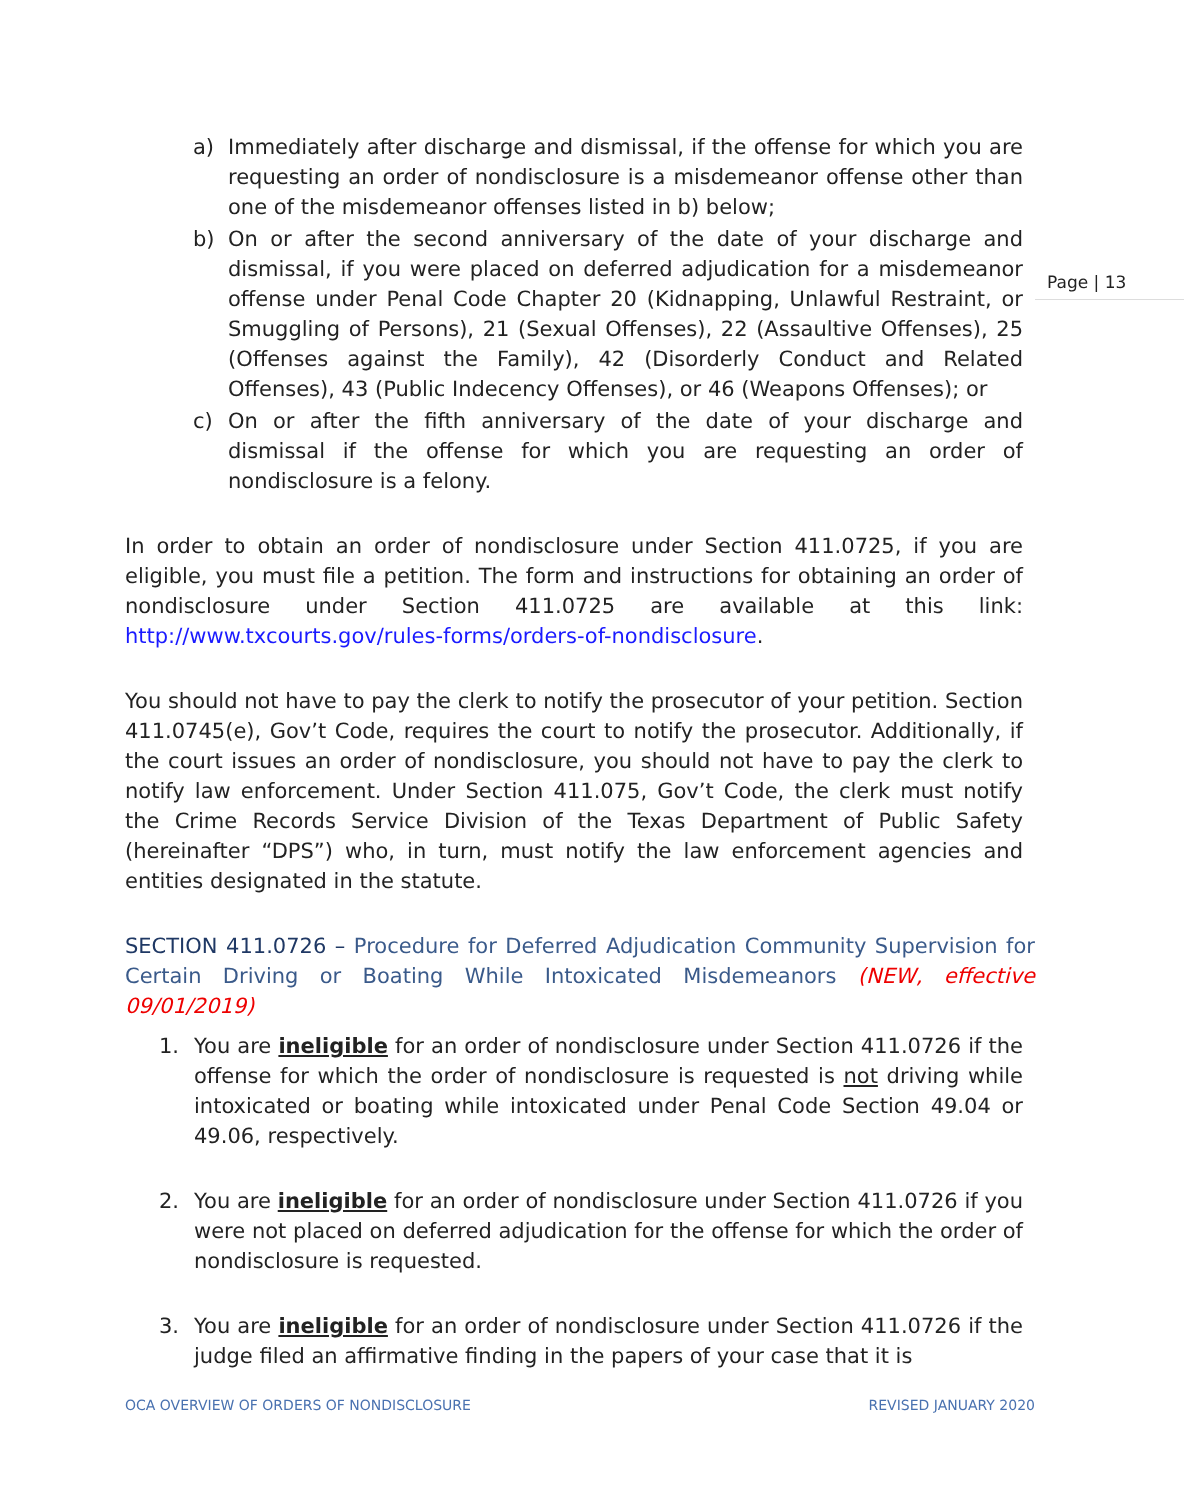Page | 13
a) Immediately after discharge and dismissal, if the offense for which you are requesting an order of nondisclosure is a misdemeanor offense other than one of the misdemeanor offenses listed in b) below;
b) On or after the second anniversary of the date of your discharge and dismissal, if you were placed on deferred adjudication for a misdemeanor offense under Penal Code Chapter 20 (Kidnapping, Unlawful Restraint, or Smuggling of Persons), 21 (Sexual Offenses), 22 (Assaultive Offenses), 25 (Offenses against the Family), 42 (Disorderly Conduct and Related Offenses), 43 (Public Indecency Offenses), or 46 (Weapons Offenses); or
c) On or after the fifth anniversary of the date of your discharge and dismissal if the offense for which you are requesting an order of nondisclosure is a felony.
In order to obtain an order of nondisclosure under Section 411.0725, if you are eligible, you must file a petition. The form and instructions for obtaining an order of nondisclosure under Section 411.0725 are available at this link: http://www.txcourts.gov/rules-forms/orders-of-nondisclosure.
You should not have to pay the clerk to notify the prosecutor of your petition. Section 411.0745(e), Gov’t Code, requires the court to notify the prosecutor. Additionally, if the court issues an order of nondisclosure, you should not have to pay the clerk to notify law enforcement. Under Section 411.075, Gov’t Code, the clerk must notify the Crime Records Service Division of the Texas Department of Public Safety (hereinafter “DPS”) who, in turn, must notify the law enforcement agencies and entities designated in the statute.
SECTION 411.0726 – Procedure for Deferred Adjudication Community Supervision for Certain Driving or Boating While Intoxicated Misdemeanors (NEW, effective 09/01/2019)
1. You are ineligible for an order of nondisclosure under Section 411.0726 if the offense for which the order of nondisclosure is requested is not driving while intoxicated or boating while intoxicated under Penal Code Section 49.04 or 49.06, respectively.
2. You are ineligible for an order of nondisclosure under Section 411.0726 if you were not placed on deferred adjudication for the offense for which the order of nondisclosure is requested.
3. You are ineligible for an order of nondisclosure under Section 411.0726 if the judge filed an affirmative finding in the papers of your case that it is
OCA OVERVIEW OF ORDERS OF NONDISCLOSURE REVISED JANUARY 2020